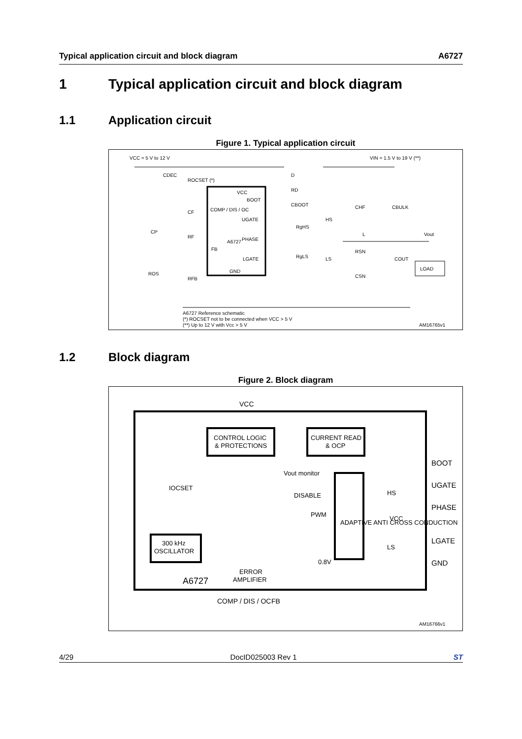Typical application circuit and block diagram A6727
1 Typical application circuit and block diagram
1.1 Application circuit
Figure 1. Typical application circuit
VCC = 5 V to 12 V
VIN = 1.5 V to 19 V (**)
CDEC
ROCSET (*)
VCC
BOOT
COMP / DIS / OC
UGATE
A6727
PHASE
FB
LGATE
GND
D
RD
CBOOT
RgHS
HS
RgLS
LS
CHF
CBULK
L
Vout
RSN
CSN
COUT
LOAD
CP
CF
RF
ROS
RFB
A6727 Reference schematic
(*) ROCSET not to be connected when VCC > 5 V
(**) Up to 12 V with Vcc > 5 V
AM16765v1
1.2 Block diagram
Figure 2. Block diagram
VCC
CONTROL LOGIC
& PROTECTIONS
CURRENT READ
& OCP
IOCSET
Vout monitor
DISABLE
PWM
ADAPTIVE ANTI CROSS CONDUCTION
HS
VCC
LS
BOOT
UGATE
PHASE
LGATE
GND
300 kHz
OSCILLATOR
0.8V
ERROR
AMPLIFIER
A6727
COMP / DIS / OC
FB
AM16766v1
4/29 DocID025003 Rev 1 ST